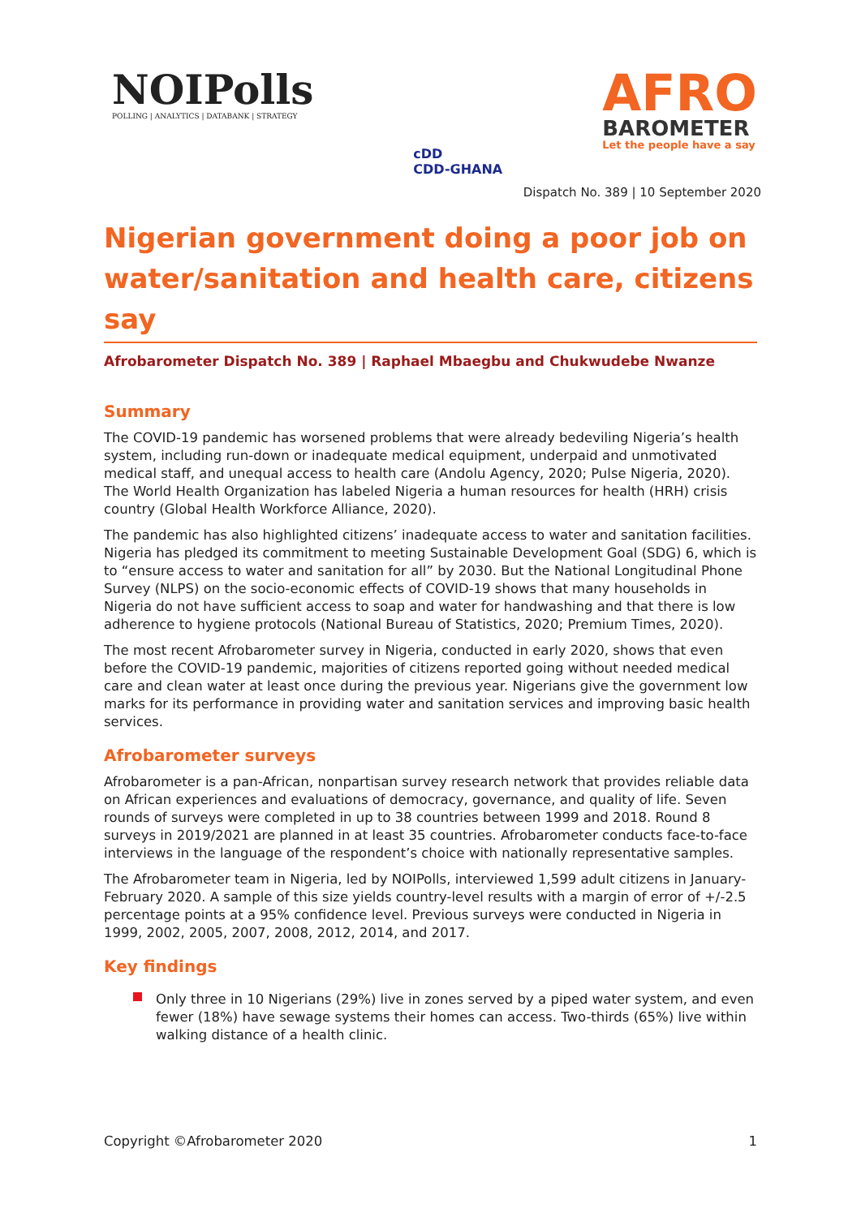NOIPolls
POLLING | ANALYTICS | DATABANK | STRATEGY
cDD
CDD-GHANA
AFRO
BAROMETER
Let the people have a say
Dispatch No. 389 | 10 September 2020
Nigerian government doing a poor job on water/sanitation and health care, citizens say
Afrobarometer Dispatch No. 389 | Raphael Mbaegbu and Chukwudebe Nwanze
Summary
The COVID-19 pandemic has worsened problems that were already bedeviling Nigeria’s health system, including run-down or inadequate medical equipment, underpaid and unmotivated medical staff, and unequal access to health care (Andolu Agency, 2020; Pulse Nigeria, 2020). The World Health Organization has labeled Nigeria a human resources for health (HRH) crisis country (Global Health Workforce Alliance, 2020).
The pandemic has also highlighted citizens’ inadequate access to water and sanitation facilities. Nigeria has pledged its commitment to meeting Sustainable Development Goal (SDG) 6, which is to “ensure access to water and sanitation for all” by 2030. But the National Longitudinal Phone Survey (NLPS) on the socio-economic effects of COVID-19 shows that many households in Nigeria do not have sufficient access to soap and water for handwashing and that there is low adherence to hygiene protocols (National Bureau of Statistics, 2020; Premium Times, 2020).
The most recent Afrobarometer survey in Nigeria, conducted in early 2020, shows that even before the COVID-19 pandemic, majorities of citizens reported going without needed medical care and clean water at least once during the previous year. Nigerians give the government low marks for its performance in providing water and sanitation services and improving basic health services.
Afrobarometer surveys
Afrobarometer is a pan-African, nonpartisan survey research network that provides reliable data on African experiences and evaluations of democracy, governance, and quality of life. Seven rounds of surveys were completed in up to 38 countries between 1999 and 2018. Round 8 surveys in 2019/2021 are planned in at least 35 countries. Afrobarometer conducts face-to-face interviews in the language of the respondent’s choice with nationally representative samples.
The Afrobarometer team in Nigeria, led by NOIPolls, interviewed 1,599 adult citizens in January-February 2020. A sample of this size yields country-level results with a margin of error of +/-2.5 percentage points at a 95% confidence level. Previous surveys were conducted in Nigeria in 1999, 2002, 2005, 2007, 2008, 2012, 2014, and 2017.
Key findings
Only three in 10 Nigerians (29%) live in zones served by a piped water system, and even fewer (18%) have sewage systems their homes can access. Two-thirds (65%) live within walking distance of a health clinic.
Copyright ©Afrobarometer 2020 1